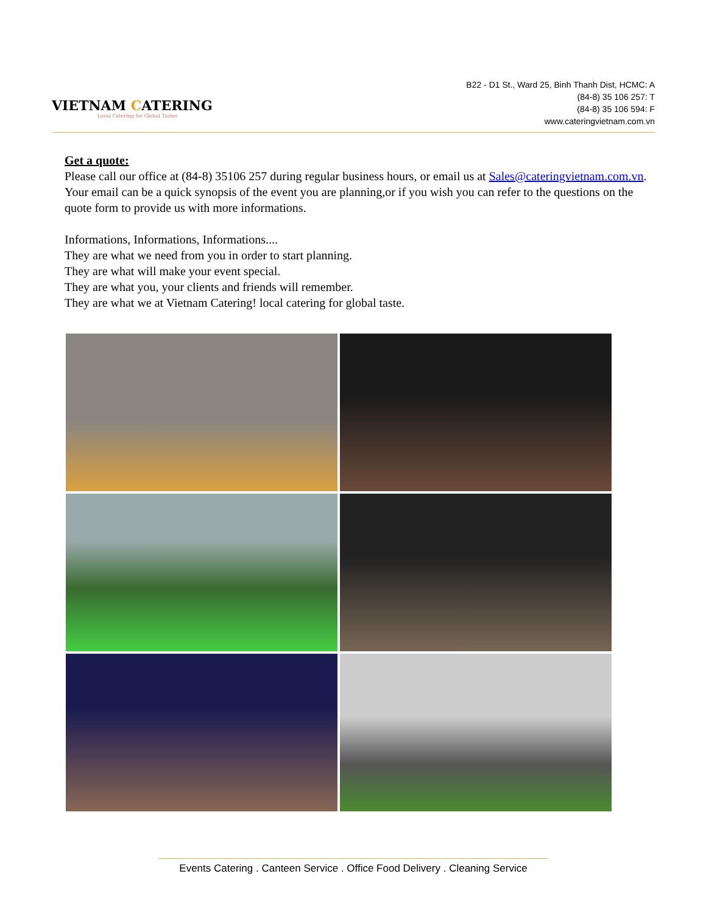VIETNAM CATERING
Local Catering for Global Tastes
B22 - D1 St., Ward 25, Binh Thanh Dist, HCMC: A
(84-8) 35 106 257: T
(84-8) 35 106 594: F
www.cateringvietnam.com.vn
Get a quote:
Please call our office at (84-8) 35106 257 during regular business hours, or email us at Sales@cateringvietnam.com.vn. Your email can be a quick synopsis of the event you are planning,or if you wish you can refer to the questions on the quote form to provide us with more informations.
Informations, Informations, Informations....
They are what we need from you in order to start planning.
They are what will make your event special.
They are what you, your clients and friends will remember.
They are what we at Vietnam Catering! local catering for global taste.
Events Catering . Canteen Service . Office Food Delivery . Cleaning Service